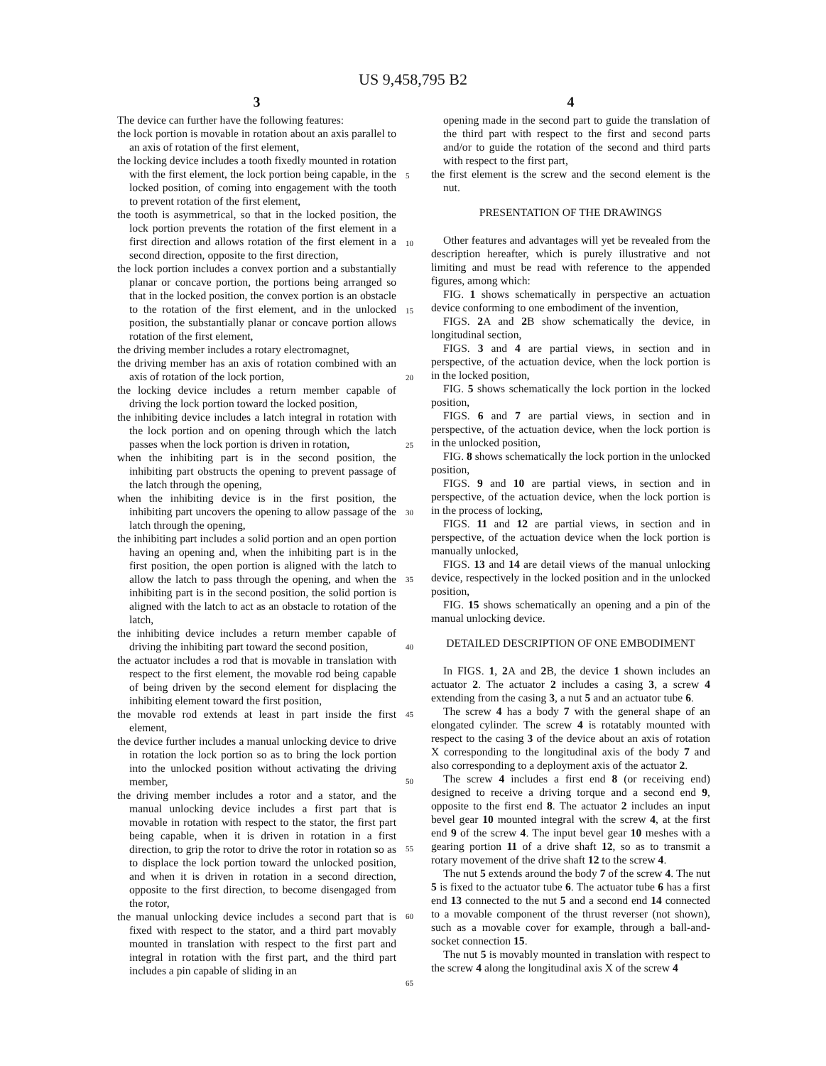US 9,458,795 B2
3
The device can further have the following features:
the lock portion is movable in rotation about an axis parallel to an axis of rotation of the first element,
the locking device includes a tooth fixedly mounted in rotation with the first element, the lock portion being capable, in the locked position, of coming into engagement with the tooth to prevent rotation of the first element,
the tooth is asymmetrical, so that in the locked position, the lock portion prevents the rotation of the first element in a first direction and allows rotation of the first element in a second direction, opposite to the first direction,
the lock portion includes a convex portion and a substantially planar or concave portion, the portions being arranged so that in the locked position, the convex portion is an obstacle to the rotation of the first element, and in the unlocked position, the substantially planar or concave portion allows rotation of the first element,
the driving member includes a rotary electromagnet,
the driving member has an axis of rotation combined with an axis of rotation of the lock portion,
the locking device includes a return member capable of driving the lock portion toward the locked position,
the inhibiting device includes a latch integral in rotation with the lock portion and on opening through which the latch passes when the lock portion is driven in rotation,
when the inhibiting part is in the second position, the inhibiting part obstructs the opening to prevent passage of the latch through the opening,
when the inhibiting device is in the first position, the inhibiting part uncovers the opening to allow passage of the latch through the opening,
the inhibiting part includes a solid portion and an open portion having an opening and, when the inhibiting part is in the first position, the open portion is aligned with the latch to allow the latch to pass through the opening, and when the inhibiting part is in the second position, the solid portion is aligned with the latch to act as an obstacle to rotation of the latch,
the inhibiting device includes a return member capable of driving the inhibiting part toward the second position,
the actuator includes a rod that is movable in translation with respect to the first element, the movable rod being capable of being driven by the second element for displacing the inhibiting element toward the first position,
the movable rod extends at least in part inside the first element,
the device further includes a manual unlocking device to drive in rotation the lock portion so as to bring the lock portion into the unlocked position without activating the driving member,
the driving member includes a rotor and a stator, and the manual unlocking device includes a first part that is movable in rotation with respect to the stator, the first part being capable, when it is driven in rotation in a first direction, to grip the rotor to drive the rotor in rotation so as to displace the lock portion toward the unlocked position, and when it is driven in rotation in a second direction, opposite to the first direction, to become disengaged from the rotor,
the manual unlocking device includes a second part that is fixed with respect to the stator, and a third part movably mounted in translation with respect to the first part and integral in rotation with the first part, and the third part includes a pin capable of sliding in an
4
opening made in the second part to guide the translation of the third part with respect to the first and second parts and/or to guide the rotation of the second and third parts with respect to the first part,
the first element is the screw and the second element is the nut.
PRESENTATION OF THE DRAWINGS
Other features and advantages will yet be revealed from the description hereafter, which is purely illustrative and not limiting and must be read with reference to the appended figures, among which:
FIG. 1 shows schematically in perspective an actuation device conforming to one embodiment of the invention,
FIGS. 2 A and 2 B show schematically the device, in longitudinal section,
FIGS. 3 and 4 are partial views, in section and in perspective, of the actuation device, when the lock portion is in the locked position,
FIG. 5 shows schematically the lock portion in the locked position,
FIGS. 6 and 7 are partial views, in section and in perspective, of the actuation device, when the lock portion is in the unlocked position,
FIG. 8 shows schematically the lock portion in the unlocked position,
FIGS. 9 and 10 are partial views, in section and in perspective, of the actuation device, when the lock portion is in the process of locking,
FIGS. 11 and 12 are partial views, in section and in perspective, of the actuation device when the lock portion is manually unlocked,
FIGS. 13 and 14 are detail views of the manual unlocking device, respectively in the locked position and in the unlocked position,
FIG. 15 shows schematically an opening and a pin of the manual unlocking device.
DETAILED DESCRIPTION OF ONE EMBODIMENT
In FIGS. 1, 2 A and 2 B, the device 1 shown includes an actuator 2. The actuator 2 includes a casing 3, a screw 4 extending from the casing 3, a nut 5 and an actuator tube 6.
The screw 4 has a body 7 with the general shape of an elongated cylinder. The screw 4 is rotatably mounted with respect to the casing 3 of the device about an axis of rotation X corresponding to the longitudinal axis of the body 7 and also corresponding to a deployment axis of the actuator 2.
The screw 4 includes a first end 8 (or receiving end) designed to receive a driving torque and a second end 9, opposite to the first end 8. The actuator 2 includes an input bevel gear 10 mounted integral with the screw 4, at the first end 9 of the screw 4. The input bevel gear 10 meshes with a gearing portion 11 of a drive shaft 12, so as to transmit a rotary movement of the drive shaft 12 to the screw 4.
The nut 5 extends around the body 7 of the screw 4. The nut 5 is fixed to the actuator tube 6. The actuator tube 6 has a first end 13 connected to the nut 5 and a second end 14 connected to a movable component of the thrust reverser (not shown), such as a movable cover for example, through a ball-and-socket connection 15.
The nut 5 is movably mounted in translation with respect to the screw 4 along the longitudinal axis X of the screw 4
5
10
15
20
25
30
35
40
45
50
55
60
65